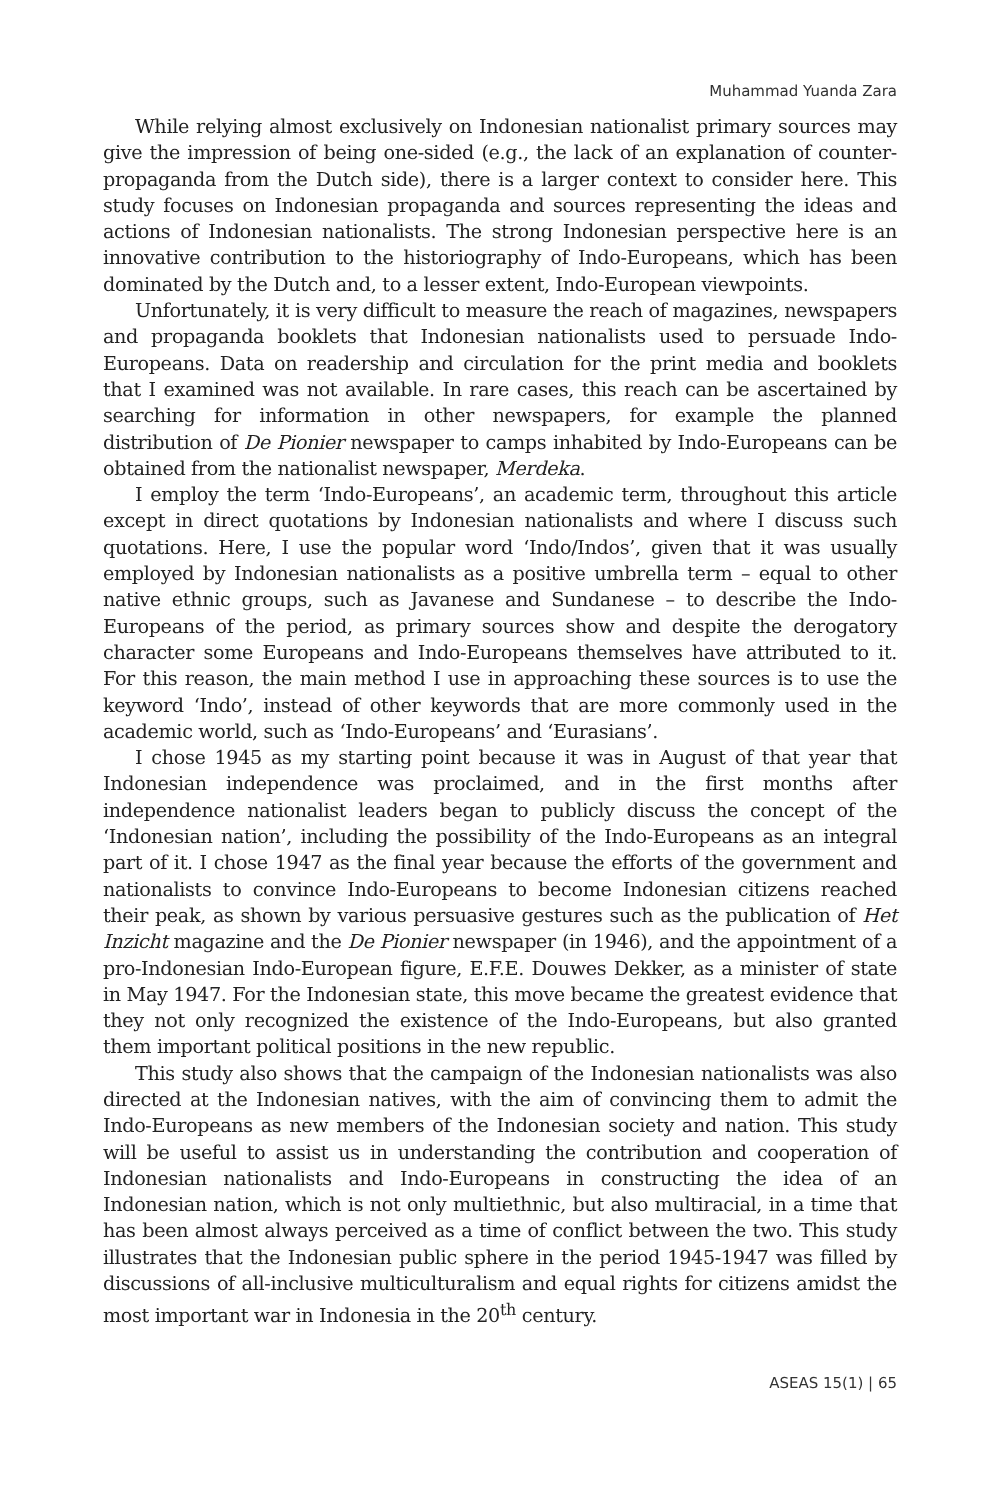Muhammad Yuanda Zara
While relying almost exclusively on Indonesian nationalist primary sources may give the impression of being one-sided (e.g., the lack of an explanation of counter-propaganda from the Dutch side), there is a larger context to consider here. This study focuses on Indonesian propaganda and sources representing the ideas and actions of Indonesian nationalists. The strong Indonesian perspective here is an innovative contribution to the historiography of Indo-Europeans, which has been dominated by the Dutch and, to a lesser extent, Indo-European viewpoints.
Unfortunately, it is very difficult to measure the reach of magazines, newspapers and propaganda booklets that Indonesian nationalists used to persuade Indo-Europeans. Data on readership and circulation for the print media and booklets that I examined was not available. In rare cases, this reach can be ascertained by searching for information in other newspapers, for example the planned distribution of De Pionier newspaper to camps inhabited by Indo-Europeans can be obtained from the nationalist newspaper, Merdeka.
I employ the term ‘Indo-Europeans’, an academic term, throughout this article except in direct quotations by Indonesian nationalists and where I discuss such quotations. Here, I use the popular word ‘Indo/Indos’, given that it was usually employed by Indonesian nationalists as a positive umbrella term – equal to other native ethnic groups, such as Javanese and Sundanese – to describe the Indo-Europeans of the period, as primary sources show and despite the derogatory character some Europeans and Indo-Europeans themselves have attributed to it. For this reason, the main method I use in approaching these sources is to use the keyword ‘Indo’, instead of other keywords that are more commonly used in the academic world, such as ‘Indo-Europeans’ and ‘Eurasians’.
I chose 1945 as my starting point because it was in August of that year that Indonesian independence was proclaimed, and in the first months after independence nationalist leaders began to publicly discuss the concept of the ‘Indonesian nation’, including the possibility of the Indo-Europeans as an integral part of it. I chose 1947 as the final year because the efforts of the government and nationalists to convince Indo-Europeans to become Indonesian citizens reached their peak, as shown by various persuasive gestures such as the publication of Het Inzicht magazine and the De Pionier newspaper (in 1946), and the appointment of a pro-Indonesian Indo-European figure, E.F.E. Douwes Dekker, as a minister of state in May 1947. For the Indonesian state, this move became the greatest evidence that they not only recognized the existence of the Indo-Europeans, but also granted them important political positions in the new republic.
This study also shows that the campaign of the Indonesian nationalists was also directed at the Indonesian natives, with the aim of convincing them to admit the Indo-Europeans as new members of the Indonesian society and nation. This study will be useful to assist us in understanding the contribution and cooperation of Indonesian nationalists and Indo-Europeans in constructing the idea of an Indonesian nation, which is not only multiethnic, but also multiracial, in a time that has been almost always perceived as a time of conflict between the two. This study illustrates that the Indonesian public sphere in the period 1945-1947 was filled by discussions of all-inclusive multiculturalism and equal rights for citizens amidst the most important war in Indonesia in the 20<sup>th</sup> century.
ASEAS 15(1) | 65